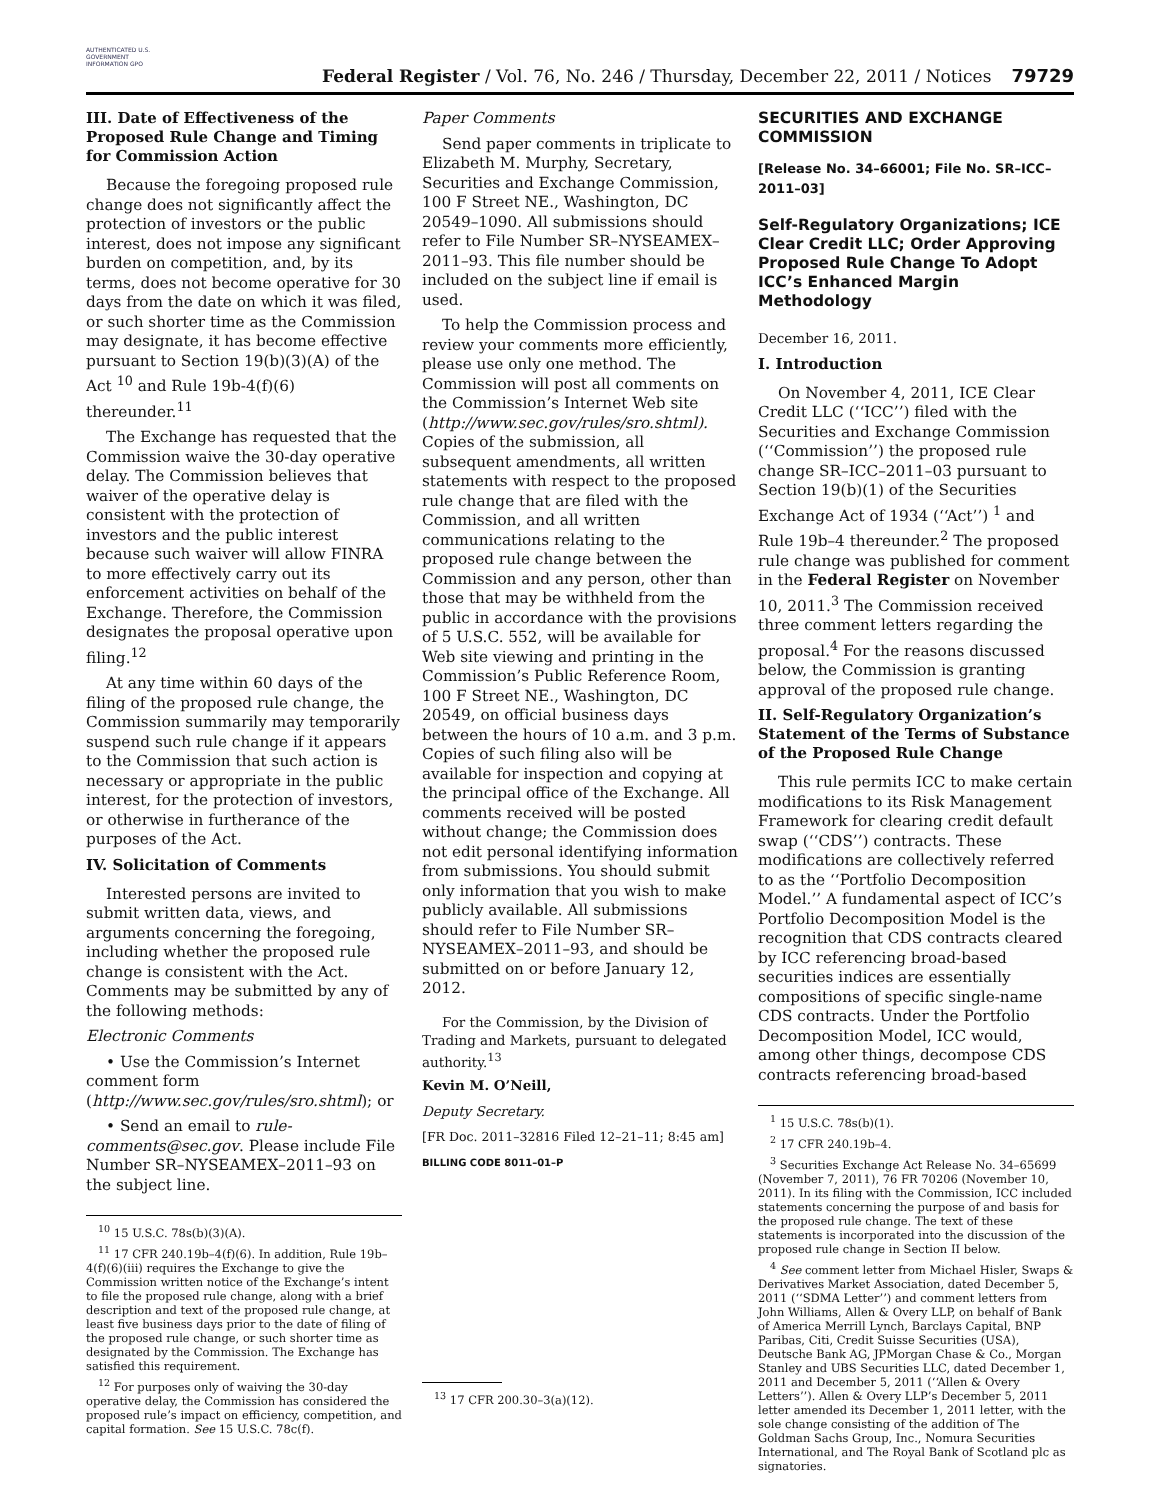AUTHENTICATED U.S. GOVERNMENT INFORMATION GPO
Federal Register / Vol. 76, No. 246 / Thursday, December 22, 2011 / Notices
79729
III. Date of Effectiveness of the Proposed Rule Change and Timing for Commission Action
Because the foregoing proposed rule change does not significantly affect the protection of investors or the public interest, does not impose any significant burden on competition, and, by its terms, does not become operative for 30 days from the date on which it was filed, or such shorter time as the Commission may designate, it has become effective pursuant to Section 19(b)(3)(A) of the Act <sup>10</sup> and Rule 19b-4(f)(6) thereunder.<sup>11</sup>
The Exchange has requested that the Commission waive the 30-day operative delay. The Commission believes that waiver of the operative delay is consistent with the protection of investors and the public interest because such waiver will allow FINRA to more effectively carry out its enforcement activities on behalf of the Exchange. Therefore, the Commission designates the proposal operative upon filing.<sup>12</sup>
At any time within 60 days of the filing of the proposed rule change, the Commission summarily may temporarily suspend such rule change if it appears to the Commission that such action is necessary or appropriate in the public interest, for the protection of investors, or otherwise in furtherance of the purposes of the Act.
IV. Solicitation of Comments
Interested persons are invited to submit written data, views, and arguments concerning the foregoing, including whether the proposed rule change is consistent with the Act. Comments may be submitted by any of the following methods:
Electronic Comments
• Use the Commission’s Internet comment form (http://www.sec.gov/rules/sro.shtml); or
• Send an email to rule-comments@sec.gov. Please include File Number SR–NYSEAMEX–2011–93 on the subject line.
<sup>10</sup> 15 U.S.C. 78s(b)(3)(A).
<sup>11</sup> 17 CFR 240.19b–4(f)(6). In addition, Rule 19b–4(f)(6)(iii) requires the Exchange to give the Commission written notice of the Exchange’s intent to file the proposed rule change, along with a brief description and text of the proposed rule change, at least five business days prior to the date of filing of the proposed rule change, or such shorter time as designated by the Commission. The Exchange has satisfied this requirement.
<sup>12</sup> For purposes only of waiving the 30-day operative delay, the Commission has considered the proposed rule’s impact on efficiency, competition, and capital formation. See 15 U.S.C. 78c(f).
Paper Comments
Send paper comments in triplicate to Elizabeth M. Murphy, Secretary, Securities and Exchange Commission, 100 F Street NE., Washington, DC 20549–1090. All submissions should refer to File Number SR–NYSEAMEX–2011–93. This file number should be included on the subject line if email is used.
To help the Commission process and review your comments more efficiently, please use only one method. The Commission will post all comments on the Commission’s Internet Web site (http://www.sec.gov/rules/sro.shtml). Copies of the submission, all subsequent amendments, all written statements with respect to the proposed rule change that are filed with the Commission, and all written communications relating to the proposed rule change between the Commission and any person, other than those that may be withheld from the public in accordance with the provisions of 5 U.S.C. 552, will be available for Web site viewing and printing in the Commission’s Public Reference Room, 100 F Street NE., Washington, DC 20549, on official business days between the hours of 10 a.m. and 3 p.m. Copies of such filing also will be available for inspection and copying at the principal office of the Exchange. All comments received will be posted without change; the Commission does not edit personal identifying information from submissions. You should submit only information that you wish to make publicly available. All submissions should refer to File Number SR–NYSEAMEX–2011–93, and should be submitted on or before January 12, 2012.
For the Commission, by the Division of Trading and Markets, pursuant to delegated authority.<sup>13</sup>
Kevin M. O’Neill,
Deputy Secretary.
[FR Doc. 2011–32816 Filed 12–21–11; 8:45 am]
BILLING CODE 8011–01–P
<sup>13</sup> 17 CFR 200.30–3(a)(12).
SECURITIES AND EXCHANGE COMMISSION
[Release No. 34–66001; File No. SR–ICC–2011–03]
Self-Regulatory Organizations; ICE Clear Credit LLC; Order Approving Proposed Rule Change To Adopt ICC’s Enhanced Margin Methodology
December 16, 2011.
I. Introduction
On November 4, 2011, ICE Clear Credit LLC (‘‘ICC’’) filed with the Securities and Exchange Commission (‘‘Commission’’) the proposed rule change SR–ICC–2011–03 pursuant to Section 19(b)(1) of the Securities Exchange Act of 1934 (‘‘Act’’) <sup>1</sup> and Rule 19b–4 thereunder.<sup>2</sup> The proposed rule change was published for comment in the Federal Register on November 10, 2011.<sup>3</sup> The Commission received three comment letters regarding the proposal.<sup>4</sup> For the reasons discussed below, the Commission is granting approval of the proposed rule change.
II. Self-Regulatory Organization’s Statement of the Terms of Substance of the Proposed Rule Change
This rule permits ICC to make certain modifications to its Risk Management Framework for clearing credit default swap (‘‘CDS’’) contracts. These modifications are collectively referred to as the ‘‘Portfolio Decomposition Model.’’ A fundamental aspect of ICC’s Portfolio Decomposition Model is the recognition that CDS contracts cleared by ICC referencing broad-based securities indices are essentially compositions of specific single-name CDS contracts. Under the Portfolio Decomposition Model, ICC would, among other things, decompose CDS contracts referencing broad-based
<sup>1</sup> 15 U.S.C. 78s(b)(1).
<sup>2</sup> 17 CFR 240.19b–4.
<sup>3</sup> Securities Exchange Act Release No. 34–65699 (November 7, 2011), 76 FR 70206 (November 10, 2011). In its filing with the Commission, ICC included statements concerning the purpose of and basis for the proposed rule change. The text of these statements is incorporated into the discussion of the proposed rule change in Section II below.
<sup>4</sup> See comment letter from Michael Hisler, Swaps & Derivatives Market Association, dated December 5, 2011 (‘‘SDMA Letter’’) and comment letters from John Williams, Allen & Overy LLP, on behalf of Bank of America Merrill Lynch, Barclays Capital, BNP Paribas, Citi, Credit Suisse Securities (USA), Deutsche Bank AG, JPMorgan Chase & Co., Morgan Stanley and UBS Securities LLC, dated December 1, 2011 and December 5, 2011 (‘‘Allen & Overy Letters’’). Allen & Overy LLP’s December 5, 2011 letter amended its December 1, 2011 letter, with the sole change consisting of the addition of The Goldman Sachs Group, Inc., Nomura Securities International, and The Royal Bank of Scotland plc as signatories.